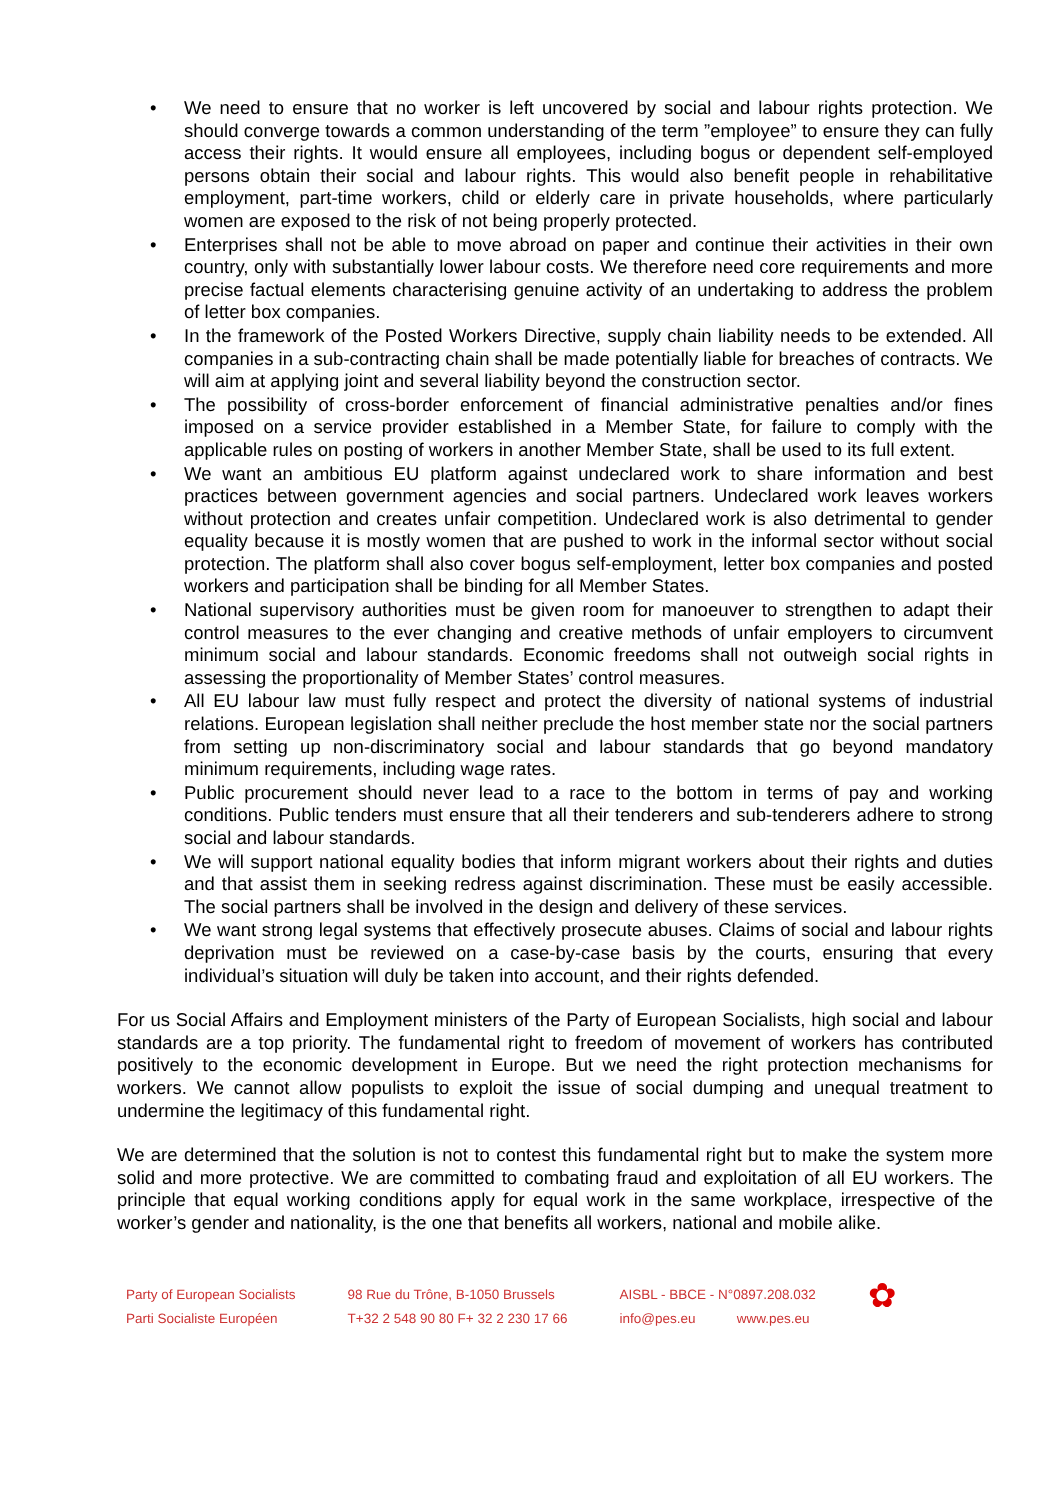• We need to ensure that no worker is left uncovered by social and labour rights protection. We should converge towards a common understanding of the term ”employee” to ensure they can fully access their rights. It would ensure all employees, including bogus or dependent self-employed persons obtain their social and labour rights. This would also benefit people in rehabilitative employment, part-time workers, child or elderly care in private households, where particularly women are exposed to the risk of not being properly protected.
• Enterprises shall not be able to move abroad on paper and continue their activities in their own country, only with substantially lower labour costs. We therefore need core requirements and more precise factual elements characterising genuine activity of an undertaking to address the problem of letter box companies.
• In the framework of the Posted Workers Directive, supply chain liability needs to be extended. All companies in a sub-contracting chain shall be made potentially liable for breaches of contracts. We will aim at applying joint and several liability beyond the construction sector.
• The possibility of cross-border enforcement of financial administrative penalties and/or fines imposed on a service provider established in a Member State, for failure to comply with the applicable rules on posting of workers in another Member State, shall be used to its full extent.
• We want an ambitious EU platform against undeclared work to share information and best practices between government agencies and social partners. Undeclared work leaves workers without protection and creates unfair competition. Undeclared work is also detrimental to gender equality because it is mostly women that are pushed to work in the informal sector without social protection. The platform shall also cover bogus self-employment, letter box companies and posted workers and participation shall be binding for all Member States.
• National supervisory authorities must be given room for manoeuver to strengthen to adapt their control measures to the ever changing and creative methods of unfair employers to circumvent minimum social and labour standards. Economic freedoms shall not outweigh social rights in assessing the proportionality of Member States’ control measures.
• All EU labour law must fully respect and protect the diversity of national systems of industrial relations. European legislation shall neither preclude the host member state nor the social partners from setting up non-discriminatory social and labour standards that go beyond mandatory minimum requirements, including wage rates.
• Public procurement should never lead to a race to the bottom in terms of pay and working conditions. Public tenders must ensure that all their tenderers and sub-tenderers adhere to strong social and labour standards.
• We will support national equality bodies that inform migrant workers about their rights and duties and that assist them in seeking redress against discrimination. These must be easily accessible. The social partners shall be involved in the design and delivery of these services.
• We want strong legal systems that effectively prosecute abuses. Claims of social and labour rights deprivation must be reviewed on a case-by-case basis by the courts, ensuring that every individual’s situation will duly be taken into account, and their rights defended.
For us Social Affairs and Employment ministers of the Party of European Socialists, high social and labour standards are a top priority. The fundamental right to freedom of movement of workers has contributed positively to the economic development in Europe. But we need the right protection mechanisms for workers. We cannot allow populists to exploit the issue of social dumping and unequal treatment to undermine the legitimacy of this fundamental right.
We are determined that the solution is not to contest this fundamental right but to make the system more solid and more protective. We are committed to combating fraud and exploitation of all EU workers. The principle that equal working conditions apply for equal work in the same workplace, irrespective of the worker’s gender and nationality, is the one that benefits all workers, national and mobile alike.
Party of European Socialists
Parti Socialiste Européen
98 Rue du Trône, B-1050 Brussels
T+32 2 548 90 80 F+ 32 2 230 17 66
AISBL - BBCE - N°0897.208.032
info@pes.eu www.pes.eu
✿